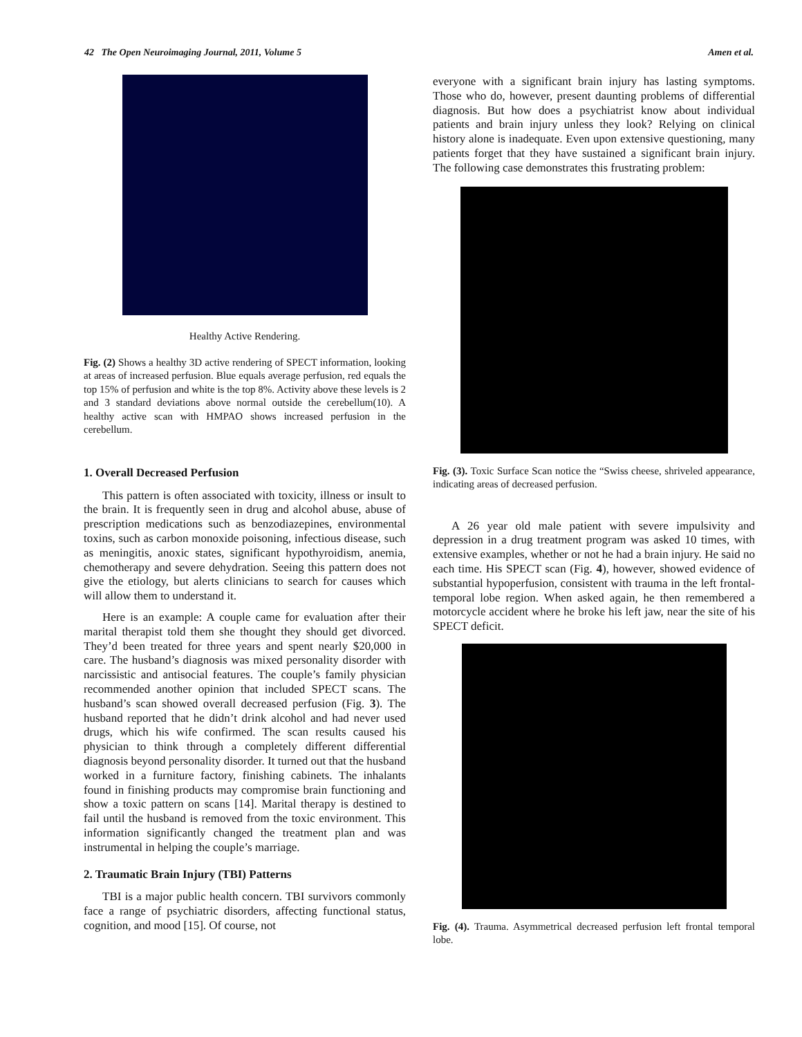42 The Open Neuroimaging Journal, 2011, Volume 5 Amen et al.
Healthy Active Rendering.
Fig. (2) Shows a healthy 3D active rendering of SPECT information, looking at areas of increased perfusion. Blue equals average perfusion, red equals the top 15% of perfusion and white is the top 8%. Activity above these levels is 2 and 3 standard deviations above normal outside the cerebellum(10). A healthy active scan with HMPAO shows increased perfusion in the cerebellum.
1. Overall Decreased Perfusion
This pattern is often associated with toxicity, illness or insult to the brain. It is frequently seen in drug and alcohol abuse, abuse of prescription medications such as benzodiazepines, environmental toxins, such as carbon monoxide poisoning, infectious disease, such as meningitis, anoxic states, significant hypothyroidism, anemia, chemotherapy and severe dehydration. Seeing this pattern does not give the etiology, but alerts clinicians to search for causes which will allow them to understand it.
Here is an example: A couple came for evaluation after their marital therapist told them she thought they should get divorced. They’d been treated for three years and spent nearly $20,000 in care. The husband’s diagnosis was mixed personality disorder with narcissistic and antisocial features. The couple’s family physician recommended another opinion that included SPECT scans. The husband’s scan showed overall decreased perfusion (Fig. 3). The husband reported that he didn’t drink alcohol and had never used drugs, which his wife confirmed. The scan results caused his physician to think through a completely different differential diagnosis beyond personality disorder. It turned out that the husband worked in a furniture factory, finishing cabinets. The inhalants found in finishing products may compromise brain functioning and show a toxic pattern on scans [14]. Marital therapy is destined to fail until the husband is removed from the toxic environment. This information significantly changed the treatment plan and was instrumental in helping the couple’s marriage.
2. Traumatic Brain Injury (TBI) Patterns
TBI is a major public health concern. TBI survivors commonly face a range of psychiatric disorders, affecting functional status, cognition, and mood [15]. Of course, not
everyone with a significant brain injury has lasting symptoms. Those who do, however, present daunting problems of differential diagnosis. But how does a psychiatrist know about individual patients and brain injury unless they look? Relying on clinical history alone is inadequate. Even upon extensive questioning, many patients forget that they have sustained a significant brain injury. The following case demonstrates this frustrating problem:
Fig. (3). Toxic Surface Scan notice the “Swiss cheese, shriveled appearance, indicating areas of decreased perfusion.
A 26 year old male patient with severe impulsivity and depression in a drug treatment program was asked 10 times, with extensive examples, whether or not he had a brain injury. He said no each time. His SPECT scan (Fig. 4), however, showed evidence of substantial hypoperfusion, consistent with trauma in the left frontal-temporal lobe region. When asked again, he then remembered a motorcycle accident where he broke his left jaw, near the site of his SPECT deficit.
Fig. (4). Trauma. Asymmetrical decreased perfusion left frontal temporal lobe.